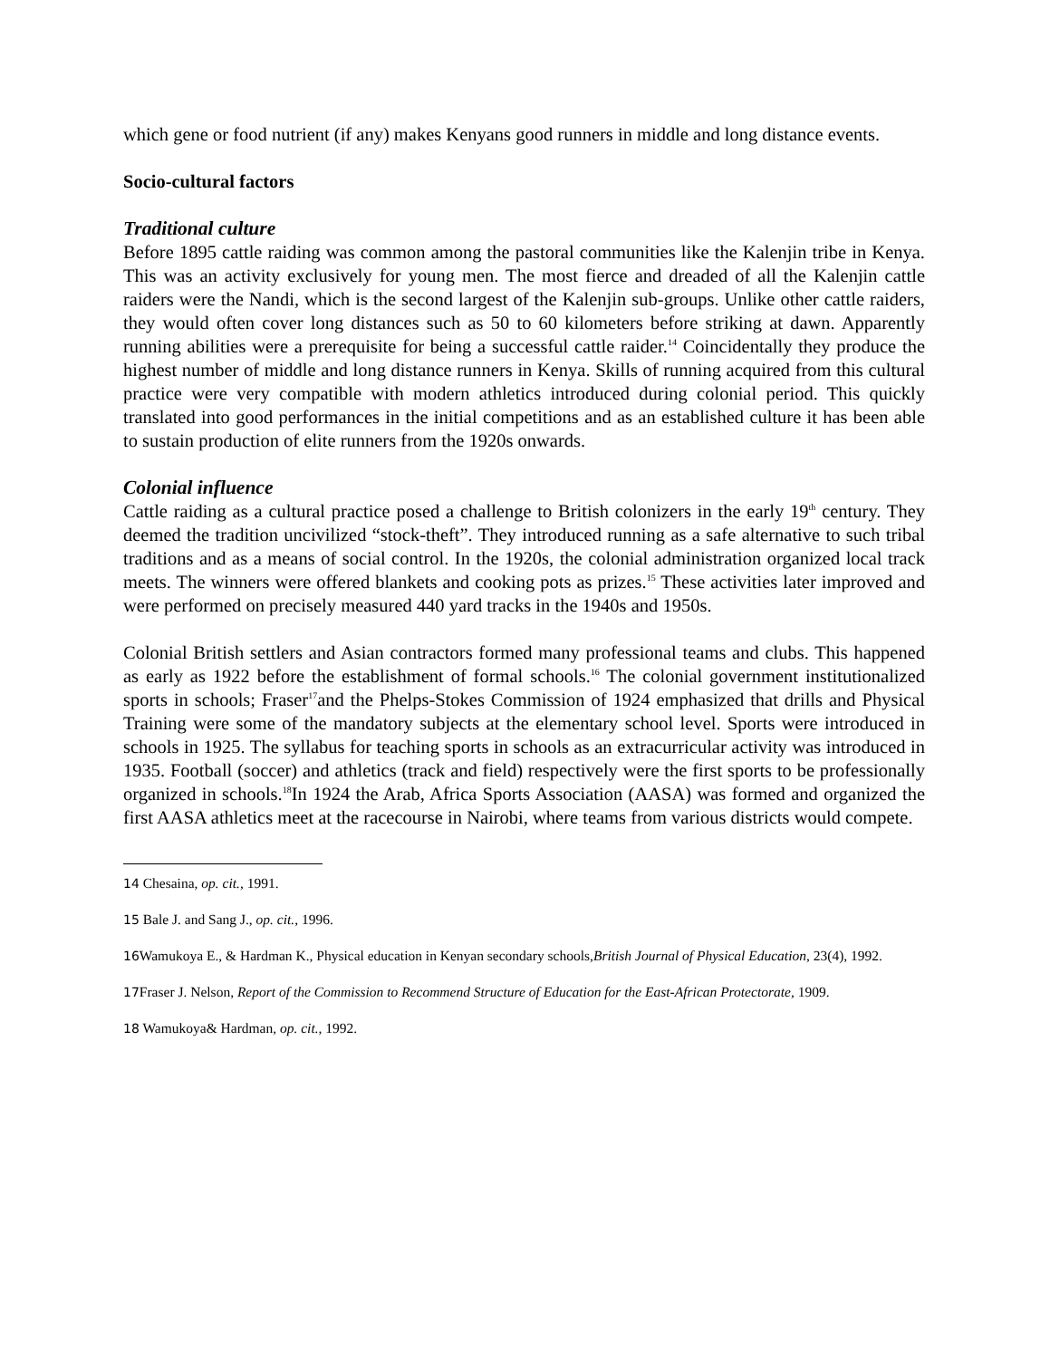which gene or food nutrient (if any) makes Kenyans good runners in middle and long distance events.
Socio-cultural factors
Traditional culture
Before 1895 cattle raiding was common among the pastoral communities like the Kalenjin tribe in Kenya. This was an activity exclusively for young men. The most fierce and dreaded of all the Kalenjin cattle raiders were the Nandi, which is the second largest of the Kalenjin sub-groups. Unlike other cattle raiders, they would often cover long distances such as 50 to 60 kilometers before striking at dawn. Apparently running abilities were a prerequisite for being a successful cattle raider.<sup>14</sup> Coincidentally they produce the highest number of middle and long distance runners in Kenya. Skills of running acquired from this cultural practice were very compatible with modern athletics introduced during colonial period. This quickly translated into good performances in the initial competitions and as an established culture it has been able to sustain production of elite runners from the 1920s onwards.
Colonial influence
Cattle raiding as a cultural practice posed a challenge to British colonizers in the early 19<sup>th</sup> century. They deemed the tradition uncivilized “stock-theft”. They introduced running as a safe alternative to such tribal traditions and as a means of social control. In the 1920s, the colonial administration organized local track meets. The winners were offered blankets and cooking pots as prizes.<sup>15</sup> These activities later improved and were performed on precisely measured 440 yard tracks in the 1940s and 1950s.
Colonial British settlers and Asian contractors formed many professional teams and clubs. This happened as early as 1922 before the establishment of formal schools.<sup>16</sup> The colonial government institutionalized sports in schools; Fraser<sup>17</sup>and the Phelps-Stokes Commission of 1924 emphasized that drills and Physical Training were some of the mandatory subjects at the elementary school level. Sports were introduced in schools in 1925. The syllabus for teaching sports in schools as an extracurricular activity was introduced in 1935. Football (soccer) and athletics (track and field) respectively were the first sports to be professionally organized in schools.<sup>18</sup>In 1924 the Arab, Africa Sports Association (AASA) was formed and organized the first AASA athletics meet at the racecourse in Nairobi, where teams from various districts would compete.
14 Chesaina, op. cit., 1991.
15 Bale J. and Sang J., op. cit., 1996.
16 Wamukoya E., & Hardman K., Physical education in Kenyan secondary schools,British Journal of Physical Education, 23(4), 1992.
17 Fraser J. Nelson, Report of the Commission to Recommend Structure of Education for the East-African Protectorate, 1909.
18 Wamukoya& Hardman, op. cit., 1992.